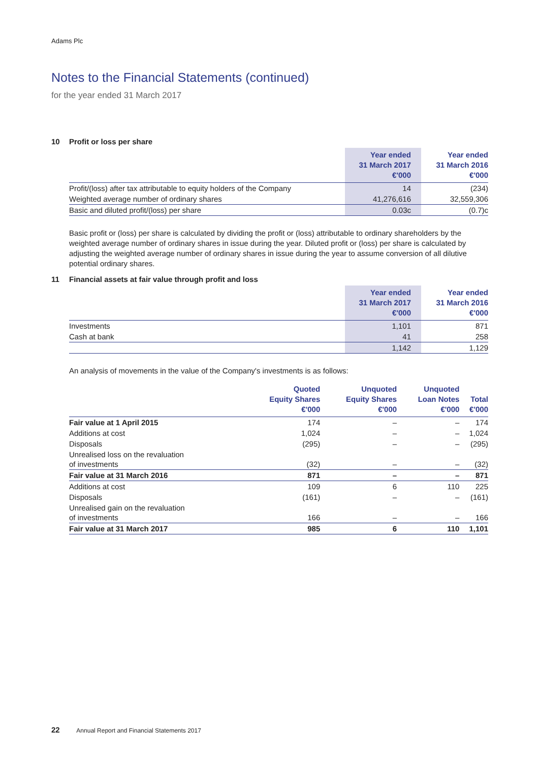Adams Plc
Notes to the Financial Statements (continued)
for the year ended 31 March 2017
10 Profit or loss per share
| | Year ended 31 March 2017 €'000 | Year ended 31 March 2016 €'000 |
| --- | --- | --- |
| Profit/(loss) after tax attributable to equity holders of the Company | 14 | (234) |
| Weighted average number of ordinary shares | 41,276,616 | 32,559,306 |
| Basic and diluted profit/(loss) per share | 0.03c | (0.7)c |
Basic profit or (loss) per share is calculated by dividing the profit or (loss) attributable to ordinary shareholders by the weighted average number of ordinary shares in issue during the year. Diluted profit or (loss) per share is calculated by adjusting the weighted average number of ordinary shares in issue during the year to assume conversion of all dilutive potential ordinary shares.
11 Financial assets at fair value through profit and loss
| | Year ended 31 March 2017 €'000 | Year ended 31 March 2016 €'000 |
| --- | --- | --- |
| Investments | 1,101 | 871 |
| Cash at bank | 41 | 258 |
| | 1,142 | 1,129 |
An analysis of movements in the value of the Company's investments is as follows:
| | Quoted Equity Shares €'000 | Unquoted Equity Shares €'000 | Unquoted Loan Notes €'000 | Total €'000 |
| --- | --- | --- | --- | --- |
| Fair value at 1 April 2015 | 174 | – | – | 174 |
| Additions at cost | 1,024 | – | – | 1,024 |
| Disposals | (295) | – | – | (295) |
| Unrealised loss on the revaluation of investments | (32) | – | – | (32) |
| Fair value at 31 March 2016 | 871 | – | – | 871 |
| Additions at cost | 109 | 6 | 110 | 225 |
| Disposals | (161) | – | – | (161) |
| Unrealised gain on the revaluation of investments | 166 | – | – | 166 |
| Fair value at 31 March 2017 | 985 | 6 | 110 | 1,101 |
22 Annual Report and Financial Statements 2017